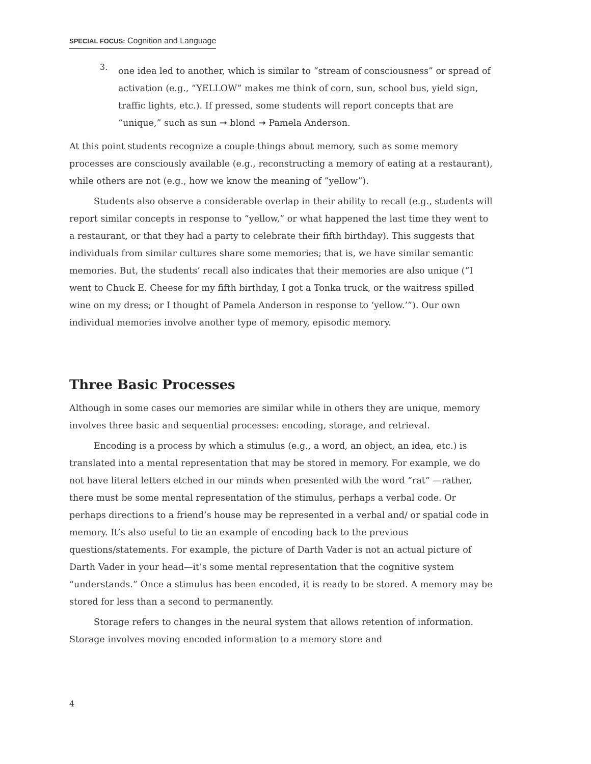SPECIAL FOCUS: Cognition and Language
3.
one idea led to another, which is similar to “stream of consciousness” or spread of activation (e.g., “YELLOW” makes me think of corn, sun, school bus, yield sign, traffic lights, etc.). If pressed, some students will report concepts that are “unique,” such as sun ➞ blond ➞ Pamela Anderson.
At this point students recognize a couple things about memory, such as some memory processes are consciously available (e.g., reconstructing a memory of eating at a restaurant), while others are not (e.g., how we know the meaning of ”yellow”).
Students also observe a considerable overlap in their ability to recall (e.g., students will report similar concepts in response to “yellow,” or what happened the last time they went to a restaurant, or that they had a party to celebrate their fifth birthday). This suggests that individuals from similar cultures share some memories; that is, we have similar semantic memories. But, the students’ recall also indicates that their memories are also unique (“I went to Chuck E. Cheese for my fifth birthday, I got a Tonka truck, or the waitress spilled wine on my dress; or I thought of Pamela Anderson in response to ‘yellow.’”). Our own individual memories involve another type of memory, episodic memory.
Three Basic Processes
Although in some cases our memories are similar while in others they are unique, memory involves three basic and sequential processes: encoding, storage, and retrieval.
Encoding is a process by which a stimulus (e.g., a word, an object, an idea, etc.) is translated into a mental representation that may be stored in memory. For example, we do not have literal letters etched in our minds when presented with the word “rat” —rather, there must be some mental representation of the stimulus, perhaps a verbal code. Or perhaps directions to a friend’s house may be represented in a verbal and/ or spatial code in memory. It’s also useful to tie an example of encoding back to the previous questions/statements. For example, the picture of Darth Vader is not an actual picture of Darth Vader in your head—it’s some mental representation that the cognitive system “understands.” Once a stimulus has been encoded, it is ready to be stored. A memory may be stored for less than a second to permanently.
Storage refers to changes in the neural system that allows retention of information. Storage involves moving encoded information to a memory store and
4